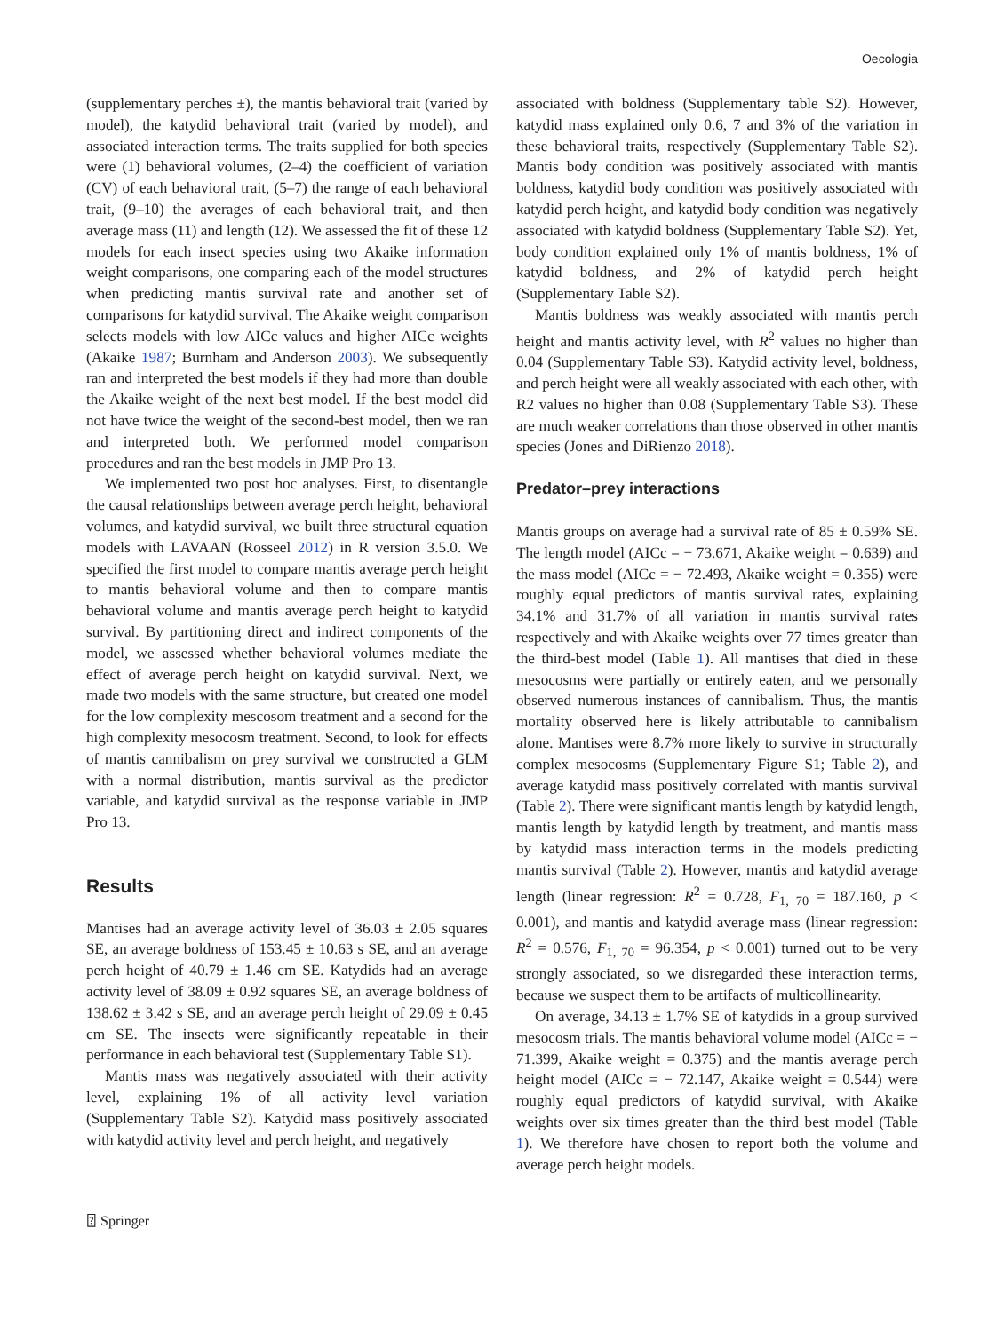Oecologia
(supplementary perches ±), the mantis behavioral trait (varied by model), the katydid behavioral trait (varied by model), and associated interaction terms. The traits supplied for both species were (1) behavioral volumes, (2–4) the coefficient of variation (CV) of each behavioral trait, (5–7) the range of each behavioral trait, (9–10) the averages of each behavioral trait, and then average mass (11) and length (12). We assessed the fit of these 12 models for each insect species using two Akaike information weight comparisons, one comparing each of the model structures when predicting mantis survival rate and another set of comparisons for katydid survival. The Akaike weight comparison selects models with low AICc values and higher AICc weights (Akaike 1987; Burnham and Anderson 2003). We subsequently ran and interpreted the best models if they had more than double the Akaike weight of the next best model. If the best model did not have twice the weight of the second-best model, then we ran and interpreted both. We performed model comparison procedures and ran the best models in JMP Pro 13.
We implemented two post hoc analyses. First, to disentangle the causal relationships between average perch height, behavioral volumes, and katydid survival, we built three structural equation models with LAVAAN (Rosseel 2012) in R version 3.5.0. We specified the first model to compare mantis average perch height to mantis behavioral volume and then to compare mantis behavioral volume and mantis average perch height to katydid survival. By partitioning direct and indirect components of the model, we assessed whether behavioral volumes mediate the effect of average perch height on katydid survival. Next, we made two models with the same structure, but created one model for the low complexity mescosom treatment and a second for the high complexity mesocosm treatment. Second, to look for effects of mantis cannibalism on prey survival we constructed a GLM with a normal distribution, mantis survival as the predictor variable, and katydid survival as the response variable in JMP Pro 13.
Results
Mantises had an average activity level of 36.03 ± 2.05 squares SE, an average boldness of 153.45 ± 10.63 s SE, and an average perch height of 40.79 ± 1.46 cm SE. Katydids had an average activity level of 38.09 ± 0.92 squares SE, an average boldness of 138.62 ± 3.42 s SE, and an average perch height of 29.09 ± 0.45 cm SE. The insects were significantly repeatable in their performance in each behavioral test (Supplementary Table S1).
Mantis mass was negatively associated with their activity level, explaining 1% of all activity level variation (Supplementary Table S2). Katydid mass positively associated with katydid activity level and perch height, and negatively
associated with boldness (Supplementary table S2). However, katydid mass explained only 0.6, 7 and 3% of the variation in these behavioral traits, respectively (Supplementary Table S2). Mantis body condition was positively associated with mantis boldness, katydid body condition was positively associated with katydid perch height, and katydid body condition was negatively associated with katydid boldness (Supplementary Table S2). Yet, body condition explained only 1% of mantis boldness, 1% of katydid boldness, and 2% of katydid perch height (Supplementary Table S2).
Mantis boldness was weakly associated with mantis perch height and mantis activity level, with R<sup>2</sup> values no higher than 0.04 (Supplementary Table S3). Katydid activity level, boldness, and perch height were all weakly associated with each other, with R2 values no higher than 0.08 (Supplementary Table S3). These are much weaker correlations than those observed in other mantis species (Jones and DiRienzo 2018).
Predator–prey interactions
Mantis groups on average had a survival rate of 85 ± 0.59% SE. The length model (AICc = − 73.671, Akaike weight = 0.639) and the mass model (AICc = − 72.493, Akaike weight = 0.355) were roughly equal predictors of mantis survival rates, explaining 34.1% and 31.7% of all variation in mantis survival rates respectively and with Akaike weights over 77 times greater than the third-best model (Table 1). All mantises that died in these mesocosms were partially or entirely eaten, and we personally observed numerous instances of cannibalism. Thus, the mantis mortality observed here is likely attributable to cannibalism alone. Mantises were 8.7% more likely to survive in structurally complex mesocosms (Supplementary Figure S1; Table 2), and average katydid mass positively correlated with mantis survival (Table 2). There were significant mantis length by katydid length, mantis length by katydid length by treatment, and mantis mass by katydid mass interaction terms in the models predicting mantis survival (Table 2). However, mantis and katydid average length (linear regression: R<sup>2</sup> = 0.728, F<sub>1, 70</sub> = 187.160, p < 0.001), and mantis and katydid average mass (linear regression: R<sup>2</sup> = 0.576, F<sub>1, 70</sub> = 96.354, p < 0.001) turned out to be very strongly associated, so we disregarded these interaction terms, because we suspect them to be artifacts of multicollinearity.
On average, 34.13 ± 1.7% SE of katydids in a group survived mesocosm trials. The mantis behavioral volume model (AICc = − 71.399, Akaike weight = 0.375) and the mantis average perch height model (AICc = − 72.147, Akaike weight = 0.544) were roughly equal predictors of katydid survival, with Akaike weights over six times greater than the third best model (Table 1). We therefore have chosen to report both the volume and average perch height models.
⍰ Springer